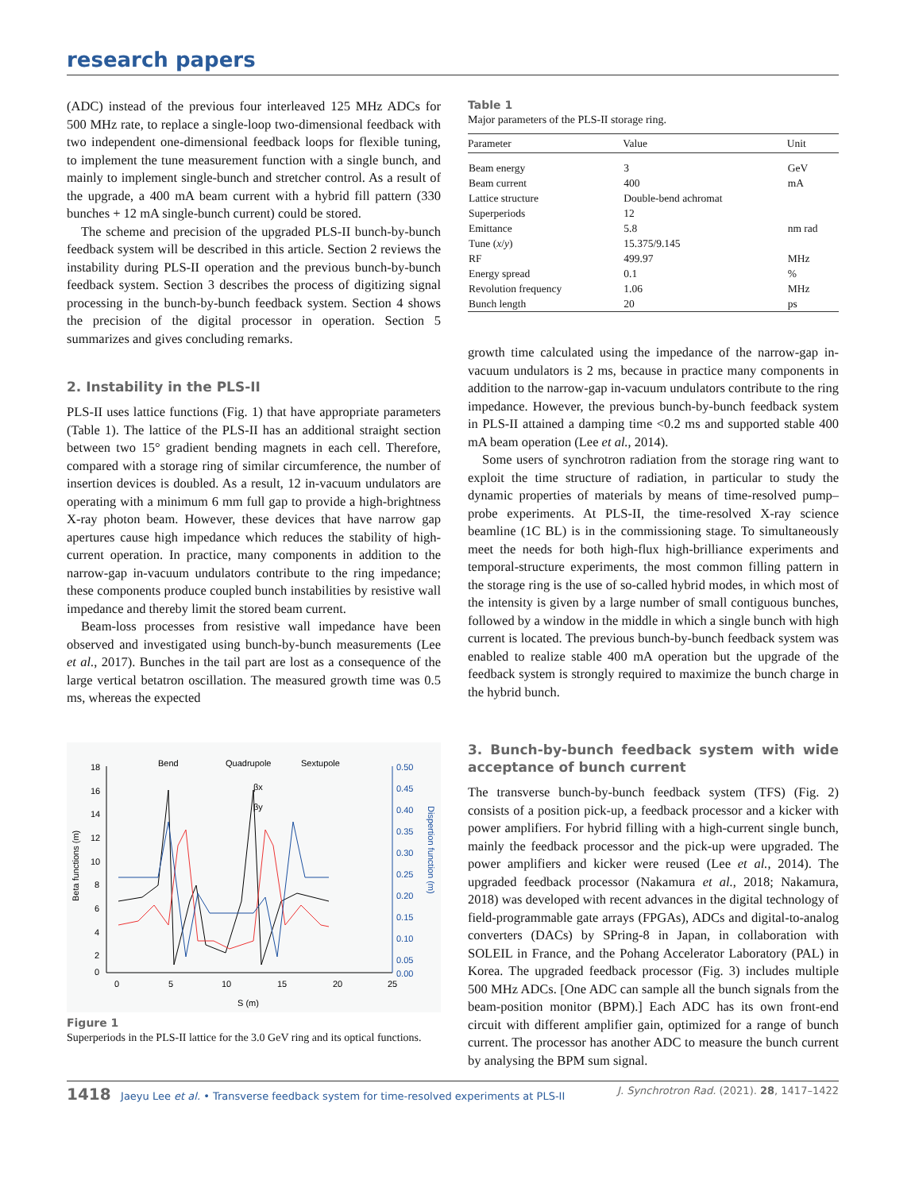research papers
(ADC) instead of the previous four interleaved 125 MHz ADCs for 500 MHz rate, to replace a single-loop two-dimensional feedback with two independent one-dimensional feedback loops for flexible tuning, to implement the tune measurement function with a single bunch, and mainly to implement single-bunch and stretcher control. As a result of the upgrade, a 400 mA beam current with a hybrid fill pattern (330 bunches + 12 mA single-bunch current) could be stored.
The scheme and precision of the upgraded PLS-II bunch-by-bunch feedback system will be described in this article. Section 2 reviews the instability during PLS-II operation and the previous bunch-by-bunch feedback system. Section 3 describes the process of digitizing signal processing in the bunch-by-bunch feedback system. Section 4 shows the precision of the digital processor in operation. Section 5 summarizes and gives concluding remarks.
2. Instability in the PLS-II
PLS-II uses lattice functions (Fig. 1) that have appropriate parameters (Table 1). The lattice of the PLS-II has an additional straight section between two 15° gradient bending magnets in each cell. Therefore, compared with a storage ring of similar circumference, the number of insertion devices is doubled. As a result, 12 in-vacuum undulators are operating with a minimum 6 mm full gap to provide a high-brightness X-ray photon beam. However, these devices that have narrow gap apertures cause high impedance which reduces the stability of high-current operation. In practice, many components in addition to the narrow-gap in-vacuum undulators contribute to the ring impedance; these components produce coupled bunch instabilities by resistive wall impedance and thereby limit the stored beam current.
Beam-loss processes from resistive wall impedance have been observed and investigated using bunch-by-bunch measurements (Lee et al., 2017). Bunches in the tail part are lost as a consequence of the large vertical betatron oscillation. The measured growth time was 0.5 ms, whereas the expected
18
16
14
12
10
8
6
4
2
0
0.50
0.45
0.40
0.35
0.30
0.25
0.20
0.15
0.10
0.05
0.00
0
5
10
15
20
25
S (m)
Beta functions (m)
Dispertion function (m)
Bend
Quadrupole
Sextupole
βx
βy
Figure 1
Superperiods in the PLS-II lattice for the 3.0 GeV ring and its optical functions.
Table 1
Major parameters of the PLS-II storage ring.
| Parameter | Value | Unit |
| --- | --- | --- |
| Beam energy | 3 | GeV |
| Beam current | 400 | mA |
| Lattice structure | Double-bend achromat | |
| Superperiods | 12 | |
| Emittance | 5.8 | nm rad |
| Tune ( x / y ) | 15.375/9.145 | |
| RF | 499.97 | MHz |
| Energy spread | 0.1 | % |
| Revolution frequency | 1.06 | MHz |
| Bunch length | 20 | ps |
growth time calculated using the impedance of the narrow-gap in-vacuum undulators is 2 ms, because in practice many components in addition to the narrow-gap in-vacuum undulators contribute to the ring impedance. However, the previous bunch-by-bunch feedback system in PLS-II attained a damping time <0.2 ms and supported stable 400 mA beam operation (Lee et al., 2014).
Some users of synchrotron radiation from the storage ring want to exploit the time structure of radiation, in particular to study the dynamic properties of materials by means of time-resolved pump–probe experiments. At PLS-II, the time-resolved X-ray science beamline (1C BL) is in the commissioning stage. To simultaneously meet the needs for both high-flux high-brilliance experiments and temporal-structure experiments, the most common filling pattern in the storage ring is the use of so-called hybrid modes, in which most of the intensity is given by a large number of small contiguous bunches, followed by a window in the middle in which a single bunch with high current is located. The previous bunch-by-bunch feedback system was enabled to realize stable 400 mA operation but the upgrade of the feedback system is strongly required to maximize the bunch charge in the hybrid bunch.
3. Bunch-by-bunch feedback system with wide acceptance of bunch current
The transverse bunch-by-bunch feedback system (TFS) (Fig. 2) consists of a position pick-up, a feedback processor and a kicker with power amplifiers. For hybrid filling with a high-current single bunch, mainly the feedback processor and the pick-up were upgraded. The power amplifiers and kicker were reused (Lee et al., 2014). The upgraded feedback processor (Nakamura et al., 2018; Nakamura, 2018) was developed with recent advances in the digital technology of field-programmable gate arrays (FPGAs), ADCs and digital-to-analog converters (DACs) by SPring-8 in Japan, in collaboration with SOLEIL in France, and the Pohang Accelerator Laboratory (PAL) in Korea. The upgraded feedback processor (Fig. 3) includes multiple 500 MHz ADCs. [One ADC can sample all the bunch signals from the beam-position monitor (BPM).] Each ADC has its own front-end circuit with different amplifier gain, optimized for a range of bunch current. The processor has another ADC to measure the bunch current by analysing the BPM sum signal.
1418 Jaeyu Lee et al. • Transverse feedback system for time-resolved experiments at PLS-II J. Synchrotron Rad. (2021). 28, 1417–1422